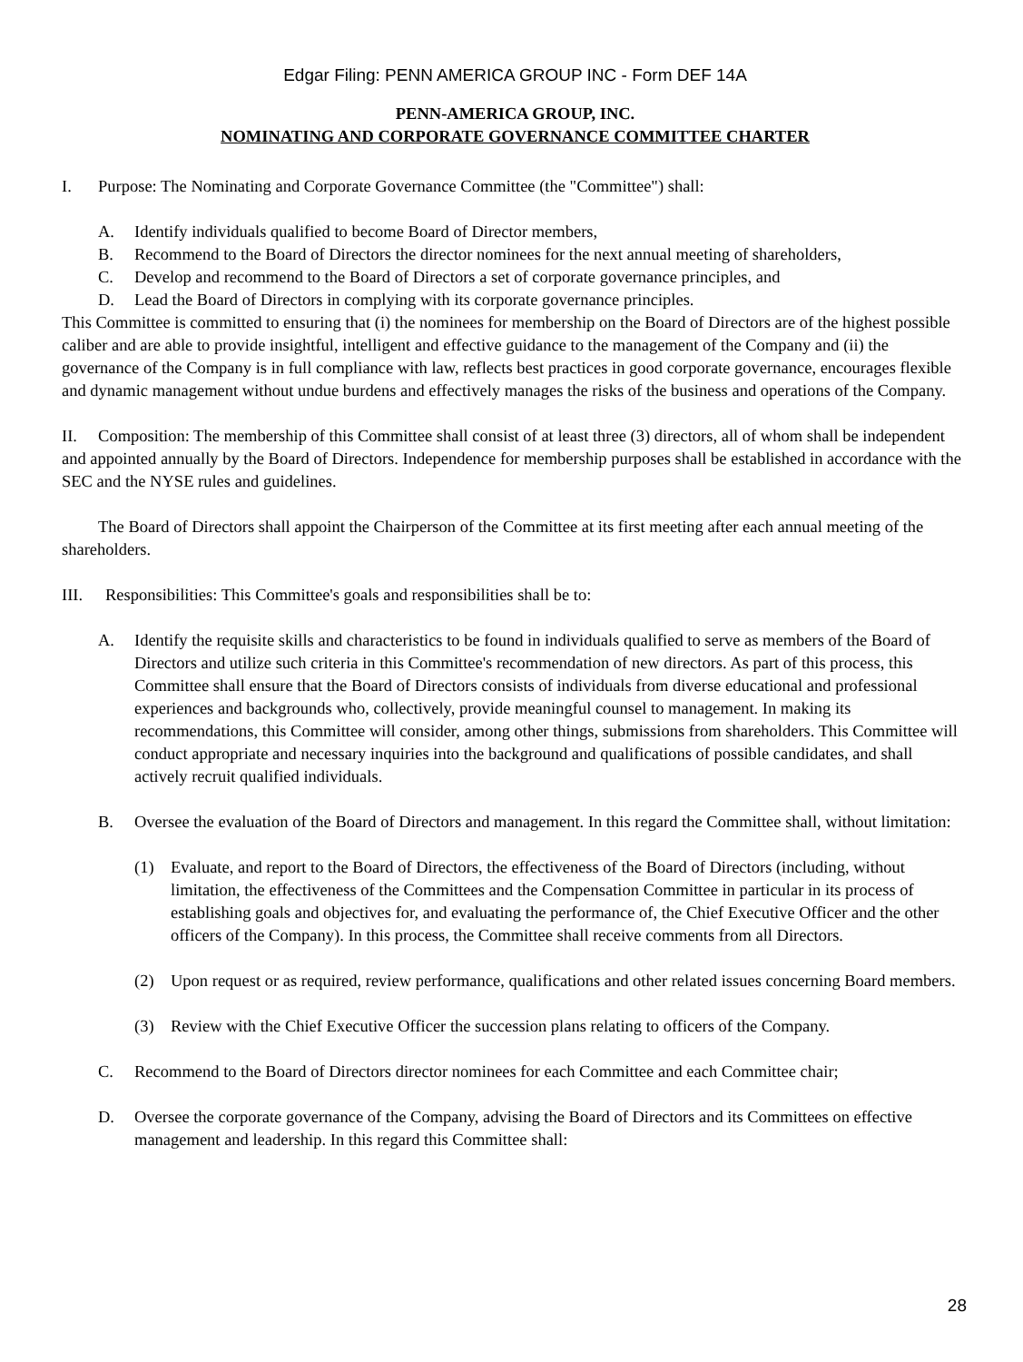Edgar Filing: PENN AMERICA GROUP INC - Form DEF 14A
PENN-AMERICA GROUP, INC.
NOMINATING AND CORPORATE GOVERNANCE COMMITTEE CHARTER
I. Purpose: The Nominating and Corporate Governance Committee (the "Committee") shall:
A. Identify individuals qualified to become Board of Director members,
B. Recommend to the Board of Directors the director nominees for the next annual meeting of shareholders,
C. Develop and recommend to the Board of Directors a set of corporate governance principles, and
D. Lead the Board of Directors in complying with its corporate governance principles.
This Committee is committed to ensuring that (i) the nominees for membership on the Board of Directors are of the highest possible caliber and are able to provide insightful, intelligent and effective guidance to the management of the Company and (ii) the governance of the Company is in full compliance with law, reflects best practices in good corporate governance, encourages flexible and dynamic management without undue burdens and effectively manages the risks of the business and operations of the Company.
II. Composition: The membership of this Committee shall consist of at least three (3) directors, all of whom shall be independent and appointed annually by the Board of Directors. Independence for membership purposes shall be established in accordance with the SEC and the NYSE rules and guidelines.
The Board of Directors shall appoint the Chairperson of the Committee at its first meeting after each annual meeting of the shareholders.
III. Responsibilities: This Committee's goals and responsibilities shall be to:
A. Identify the requisite skills and characteristics to be found in individuals qualified to serve as members of the Board of Directors and utilize such criteria in this Committee's recommendation of new directors. As part of this process, this Committee shall ensure that the Board of Directors consists of individuals from diverse educational and professional experiences and backgrounds who, collectively, provide meaningful counsel to management. In making its recommendations, this Committee will consider, among other things, submissions from shareholders. This Committee will conduct appropriate and necessary inquiries into the background and qualifications of possible candidates, and shall actively recruit qualified individuals.
B. Oversee the evaluation of the Board of Directors and management. In this regard the Committee shall, without limitation:
(1) Evaluate, and report to the Board of Directors, the effectiveness of the Board of Directors (including, without limitation, the effectiveness of the Committees and the Compensation Committee in particular in its process of establishing goals and objectives for, and evaluating the performance of, the Chief Executive Officer and the other officers of the Company). In this process, the Committee shall receive comments from all Directors.
(2) Upon request or as required, review performance, qualifications and other related issues concerning Board members.
(3) Review with the Chief Executive Officer the succession plans relating to officers of the Company.
C. Recommend to the Board of Directors director nominees for each Committee and each Committee chair;
D. Oversee the corporate governance of the Company, advising the Board of Directors and its Committees on effective management and leadership. In this regard this Committee shall:
28